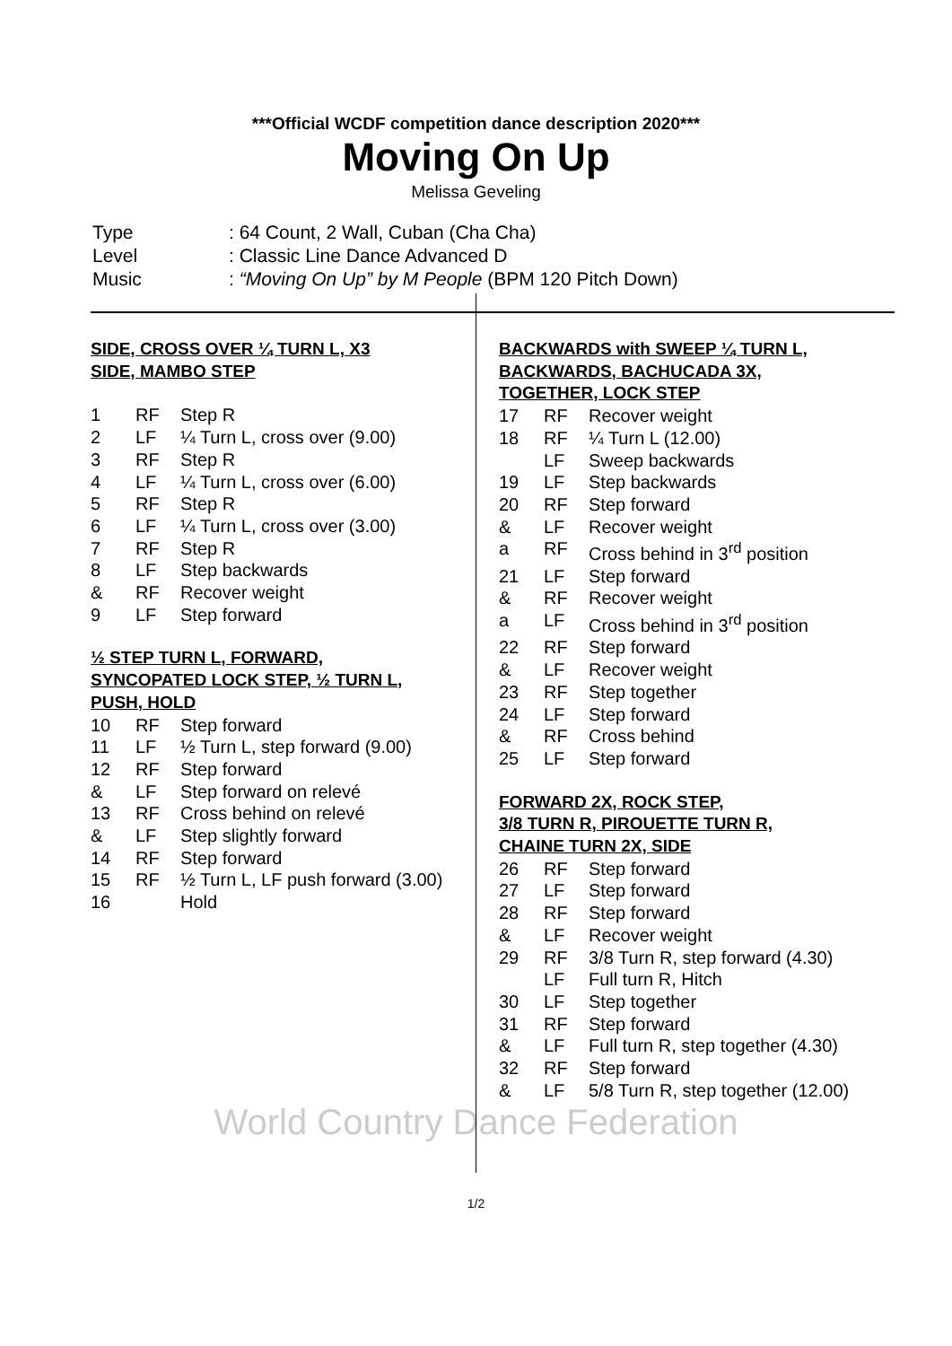***Official WCDF competition dance description 2020***
Moving On Up
Melissa Geveling
| Type | : 64 Count, 2 Wall, Cuban (Cha Cha) |
| Level | : Classic Line Dance Advanced D |
| Music | : “Moving On Up” by M People (BPM 120 Pitch Down) |
SIDE, CROSS OVER ¼ TURN L, X3
SIDE, MAMBO STEP
| 1 | RF | Step R |
| 2 | LF | ¼ Turn L, cross over (9.00) |
| 3 | RF | Step R |
| 4 | LF | ¼ Turn L, cross over (6.00) |
| 5 | RF | Step R |
| 6 | LF | ¼ Turn L, cross over (3.00) |
| 7 | RF | Step R |
| 8 | LF | Step backwards |
| & | RF | Recover weight |
| 9 | LF | Step forward |
½ STEP TURN L, FORWARD,
SYNCOPATED LOCK STEP, ½ TURN L,
PUSH, HOLD
| 10 | RF | Step forward |
| 11 | LF | ½ Turn L, step forward (9.00) |
| 12 | RF | Step forward |
| & | LF | Step forward on relevé |
| 13 | RF | Cross behind on relevé |
| & | LF | Step slightly forward |
| 14 | RF | Step forward |
| 15 | RF | ½ Turn L, LF push forward (3.00) |
| 16 | | Hold |
BACKWARDS with SWEEP ¼ TURN L,
BACKWARDS, BACHUCADA 3X,
TOGETHER, LOCK STEP
| 17 | RF | Recover weight |
| 18 | RF | ¼ Turn L (12.00) |
| | LF | Sweep backwards |
| 19 | LF | Step backwards |
| 20 | RF | Step forward |
| & | LF | Recover weight |
| a | RF | Cross behind in 3<sup>rd</sup> position |
| 21 | LF | Step forward |
| & | RF | Recover weight |
| a | LF | Cross behind in 3<sup>rd</sup> position |
| 22 | RF | Step forward |
| & | LF | Recover weight |
| 23 | RF | Step together |
| 24 | LF | Step forward |
| & | RF | Cross behind |
| 25 | LF | Step forward |
FORWARD 2X, ROCK STEP,
3/8 TURN R, PIROUETTE TURN R,
CHAINE TURN 2X, SIDE
| 26 | RF | Step forward |
| 27 | LF | Step forward |
| 28 | RF | Step forward |
| & | LF | Recover weight |
| 29 | RF | 3/8 Turn R, step forward (4.30) |
| | LF | Full turn R, Hitch |
| 30 | LF | Step together |
| 31 | RF | Step forward |
| & | LF | Full turn R, step together (4.30) |
| 32 | RF | Step forward |
| & | LF | 5/8 Turn R, step together (12.00) |
World Country Dance Federation
1/2